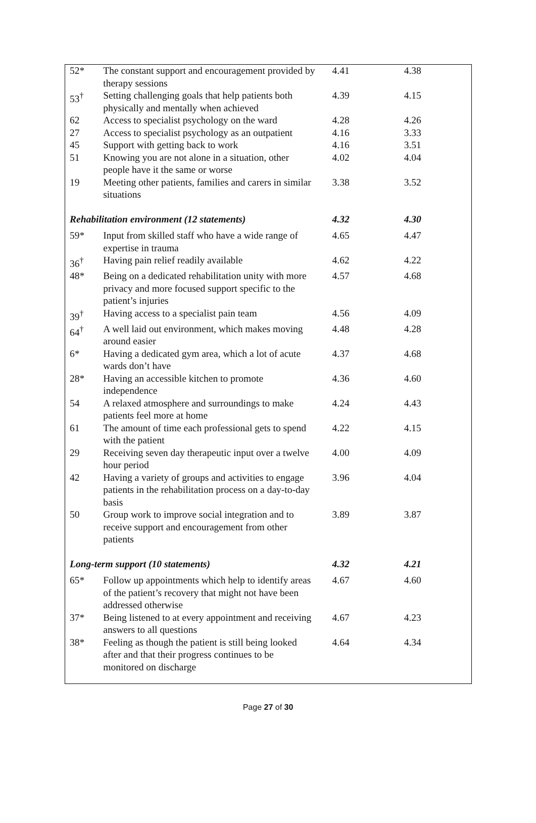| 52* | The constant support and encouragement provided by therapy sessions | 4.41 | 4.38 |
| 53<sup>†</sup> | Setting challenging goals that help patients both physically and mentally when achieved | 4.39 | 4.15 |
| 62 | Access to specialist psychology on the ward | 4.28 | 4.26 |
| 27 | Access to specialist psychology as an outpatient | 4.16 | 3.33 |
| 45 | Support with getting back to work | 4.16 | 3.51 |
| 51 | Knowing you are not alone in a situation, other people have it the same or worse | 4.02 | 4.04 |
| 19 | Meeting other patients, families and carers in similar situations | 3.38 | 3.52 |
| Rehabilitation environment (12 statements) | | 4.32 | 4.30 |
| 59* | Input from skilled staff who have a wide range of expertise in trauma | 4.65 | 4.47 |
| 36<sup>†</sup> | Having pain relief readily available | 4.62 | 4.22 |
| 48* | Being on a dedicated rehabilitation unity with more privacy and more focused support specific to the patient’s injuries | 4.57 | 4.68 |
| 39<sup>†</sup> | Having access to a specialist pain team | 4.56 | 4.09 |
| 64<sup>†</sup> | A well laid out environment, which makes moving around easier | 4.48 | 4.28 |
| 6* | Having a dedicated gym area, which a lot of acute wards don’t have | 4.37 | 4.68 |
| 28* | Having an accessible kitchen to promote independence | 4.36 | 4.60 |
| 54 | A relaxed atmosphere and surroundings to make patients feel more at home | 4.24 | 4.43 |
| 61 | The amount of time each professional gets to spend with the patient | 4.22 | 4.15 |
| 29 | Receiving seven day therapeutic input over a twelve hour period | 4.00 | 4.09 |
| 42 | Having a variety of groups and activities to engage patients in the rehabilitation process on a day-to-day basis | 3.96 | 4.04 |
| 50 | Group work to improve social integration and to receive support and encouragement from other patients | 3.89 | 3.87 |
| Long-term support (10 statements) | | 4.32 | 4.21 |
| 65* | Follow up appointments which help to identify areas of the patient’s recovery that might not have been addressed otherwise | 4.67 | 4.60 |
| 37* | Being listened to at every appointment and receiving answers to all questions | 4.67 | 4.23 |
| 38* | Feeling as though the patient is still being looked after and that their progress continues to be monitored on discharge | 4.64 | 4.34 |
Page 27 of 30